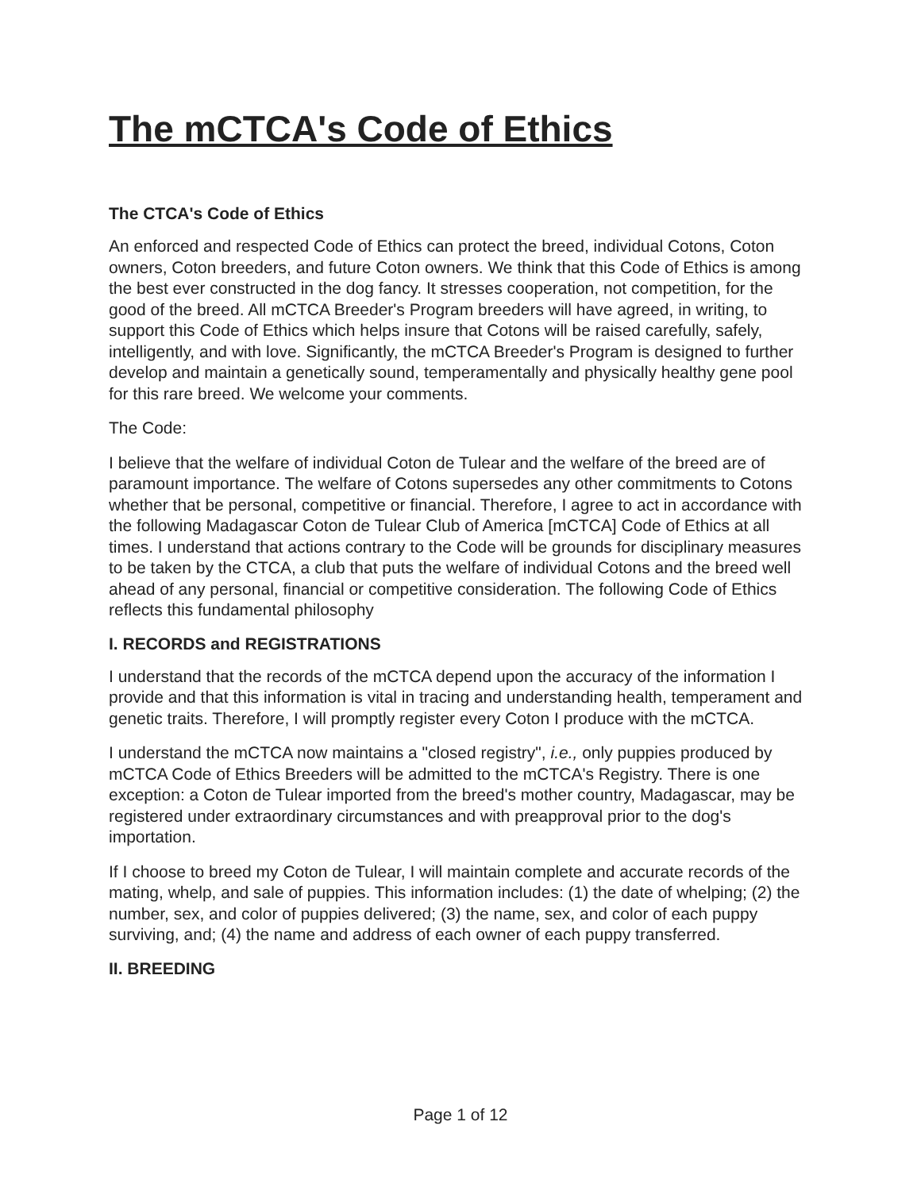The mCTCA's Code of Ethics
The CTCA's Code of Ethics
An enforced and respected Code of Ethics can protect the breed, individual Cotons, Coton owners, Coton breeders, and future Coton owners. We think that this Code of Ethics is among the best ever constructed in the dog fancy. It stresses cooperation, not competition, for the good of the breed. All mCTCA Breeder's Program breeders will have agreed, in writing, to support this Code of Ethics which helps insure that Cotons will be raised carefully, safely, intelligently, and with love. Significantly, the mCTCA Breeder's Program is designed to further develop and maintain a genetically sound, temperamentally and physically healthy gene pool for this rare breed. We welcome your comments.
The Code:
I believe that the welfare of individual Coton de Tulear and the welfare of the breed are of paramount importance. The welfare of Cotons supersedes any other commitments to Cotons whether that be personal, competitive or financial. Therefore, I agree to act in accordance with the following Madagascar Coton de Tulear Club of America [mCTCA] Code of Ethics at all times. I understand that actions contrary to the Code will be grounds for disciplinary measures to be taken by the CTCA, a club that puts the welfare of individual Cotons and the breed well ahead of any personal, financial or competitive consideration. The following Code of Ethics reflects this fundamental philosophy
I. RECORDS and REGISTRATIONS
I understand that the records of the mCTCA depend upon the accuracy of the information I provide and that this information is vital in tracing and understanding health, temperament and genetic traits. Therefore, I will promptly register every Coton I produce with the mCTCA.
I understand the mCTCA now maintains a "closed registry", i.e., only puppies produced by mCTCA Code of Ethics Breeders will be admitted to the mCTCA's Registry. There is one exception: a Coton de Tulear imported from the breed's mother country, Madagascar, may be registered under extraordinary circumstances and with preapproval prior to the dog's importation.
If I choose to breed my Coton de Tulear, I will maintain complete and accurate records of the mating, whelp, and sale of puppies. This information includes: (1) the date of whelping; (2) the number, sex, and color of puppies delivered; (3) the name, sex, and color of each puppy surviving, and; (4) the name and address of each owner of each puppy transferred.
II. BREEDING
Page 1 of 12